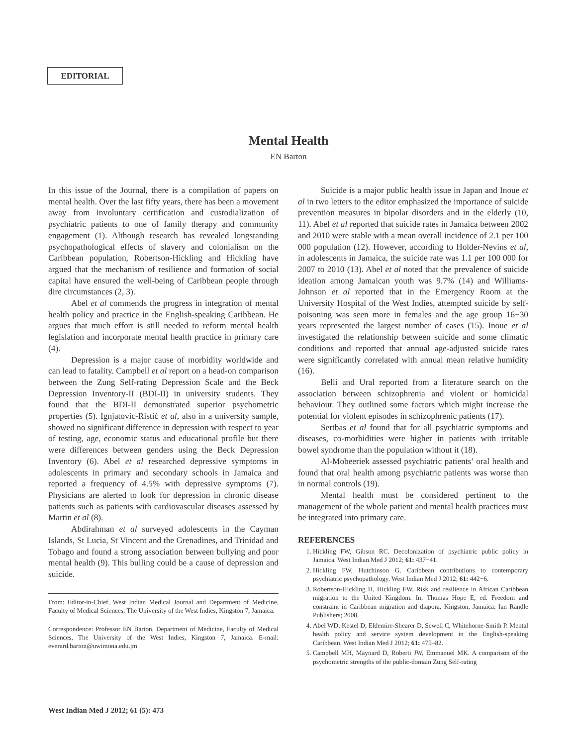EDITORIAL
Mental Health
EN Barton
In this issue of the Journal, there is a compilation of papers on mental health. Over the last fifty years, there has been a movement away from involuntary certification and custodialization of psychiatric patients to one of family therapy and community engagement (1). Although research has revealed longstanding psychopathological effects of slavery and colonialism on the Caribbean population, Robertson-Hickling and Hickling have argued that the mechanism of resilience and formation of social capital have ensured the well-being of Caribbean people through dire circumstances (2, 3).
Abel et al commends the progress in integration of mental health policy and practice in the English-speaking Caribbean. He argues that much effort is still needed to reform mental health legislation and incorporate mental health practice in primary care (4).
Depression is a major cause of morbidity worldwide and can lead to fatality. Campbell et al report on a head-on comparison between the Zung Self-rating Depression Scale and the Beck Depression Inventory-II (BDI-II) in university students. They found that the BDI-II demonstrated superior psychometric properties (5). Ignjatovic-Ristić et al, also in a university sample, showed no significant difference in depression with respect to year of testing, age, economic status and educational profile but there were differences between genders using the Beck Depression Inventory (6). Abel et al researched depressive symptoms in adolescents in primary and secondary schools in Jamaica and reported a frequency of 4.5% with depressive symptoms (7). Physicians are alerted to look for depression in chronic disease patients such as patients with cardiovascular diseases assessed by Martin et al (8).
Abdirahman et al surveyed adolescents in the Cayman Islands, St Lucia, St Vincent and the Grenadines, and Trinidad and Tobago and found a strong association between bullying and poor mental health (9). This bulling could be a cause of depression and suicide.
From: Editor-in-Chief, West Indian Medical Journal and Department of Medicine, Faculty of Medical Sciences, The University of the West Indies, Kingston 7, Jamaica.
Correspondence: Professor EN Barton, Department of Medicine, Faculty of Medical Sciences, The University of the West Indies, Kingston 7, Jamaica. E-mail: everard.barton@uwimona.edu.jm
Suicide is a major public health issue in Japan and Inoue et al in two letters to the editor emphasized the importance of suicide prevention measures in bipolar disorders and in the elderly (10, 11). Abel et al reported that suicide rates in Jamaica between 2002 and 2010 were stable with a mean overall incidence of 2.1 per 100 000 population (12). However, according to Holder-Nevins et al, in adolescents in Jamaica, the suicide rate was 1.1 per 100 000 for 2007 to 2010 (13). Abel et al noted that the prevalence of suicide ideation among Jamaican youth was 9.7% (14) and Williams-Johnson et al reported that in the Emergency Room at the University Hospital of the West Indies, attempted suicide by self-poisoning was seen more in females and the age group 16−30 years represented the largest number of cases (15). Inoue et al investigated the relationship between suicide and some climatic conditions and reported that annual age-adjusted suicide rates were significantly correlated with annual mean relative humidity (16).
Belli and Ural reported from a literature search on the association between schizophrenia and violent or homicidal behaviour. They outlined some factors which might increase the potential for violent episodes in schizophrenic patients (17).
Sertbas et al found that for all psychiatric symptoms and diseases, co-morbidities were higher in patients with irritable bowel syndrome than the population without it (18).
Al-Mobeeriek assessed psychiatric patients’ oral health and found that oral health among psychiatric patients was worse than in normal controls (19).
Mental health must be considered pertinent to the management of the whole patient and mental health practices must be integrated into primary care.
REFERENCES
1. Hickling FW, Gibson RC. Decolonization of psychiatric public policy in Jamaica. West Indian Med J 2012; 61: 437−41.
2. Hickling FW, Hutchinson G. Caribbean contributions to contemporary psychiatric psychopathology. West Indian Med J 2012; 61: 442−6.
3. Robertson-Hickling H, Hickling FW. Risk and resilience in African Caribbean migration to the United Kingdom. In: Thomas Hope E, ed. Freedom and constraint in Caribbean migration and diapora. Kingston, Jamaica: Ian Randle Publishers; 2008.
4. Abel WD, Kestel D, Eldemire-Shearer D, Sewell C, Whitehorne-Smith P. Mental health policy and service system development in the English-speaking Caribbean. West Indian Med J 2012; 61: 475–82.
5. Campbell MH, Maynard D, Roberti JW, Emmanuel MK. A comparison of the psychometric strengths of the public-domain Zung Self-rating
West Indian Med J 2012; 61 (5): 473